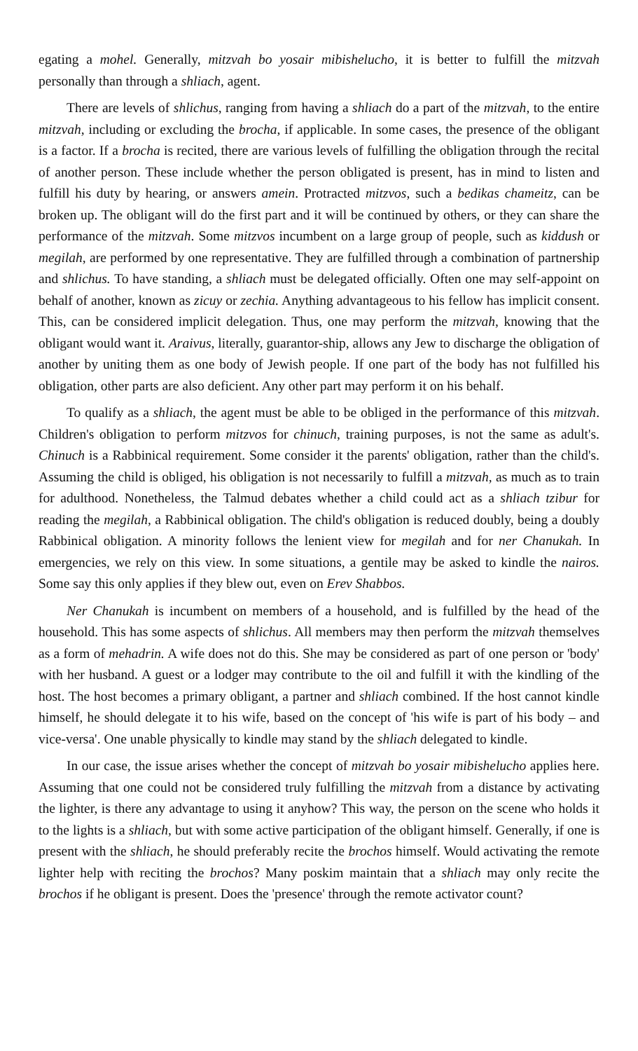egating a mohel. Generally, mitzvah bo yosair mibishelucho, it is better to fulfill the mitzvah personally than through a shliach, agent.
There are levels of shlichus, ranging from having a shliach do a part of the mitzvah, to the entire mitzvah, including or excluding the brocha, if applicable. In some cases, the presence of the obligant is a factor. If a brocha is recited, there are various levels of fulfilling the obligation through the recital of another person. These include whether the person obligated is present, has in mind to listen and fulfill his duty by hearing, or answers amein. Protracted mitzvos, such a bedikas chameitz, can be broken up. The obligant will do the first part and it will be continued by others, or they can share the performance of the mitzvah. Some mitzvos incumbent on a large group of people, such as kiddush or megilah, are performed by one representative. They are fulfilled through a combination of partnership and shlichus. To have standing, a shliach must be delegated officially. Often one may self-appoint on behalf of another, known as zicuy or zechia. Anything advantageous to his fellow has implicit consent. This, can be considered implicit delegation. Thus, one may perform the mitzvah, knowing that the obligant would want it. Araivus, literally, guarantor-ship, allows any Jew to discharge the obligation of another by uniting them as one body of Jewish people. If one part of the body has not fulfilled his obligation, other parts are also deficient. Any other part may perform it on his behalf.
To qualify as a shliach, the agent must be able to be obliged in the performance of this mitzvah. Children's obligation to perform mitzvos for chinuch, training purposes, is not the same as adult's. Chinuch is a Rabbinical requirement. Some consider it the parents' obligation, rather than the child's. Assuming the child is obliged, his obligation is not necessarily to fulfill a mitzvah, as much as to train for adulthood. Nonetheless, the Talmud debates whether a child could act as a shliach tzibur for reading the megilah, a Rabbinical obligation. The child's obligation is reduced doubly, being a doubly Rabbinical obligation. A minority follows the lenient view for megilah and for ner Chanukah. In emergencies, we rely on this view. In some situations, a gentile may be asked to kindle the nairos. Some say this only applies if they blew out, even on Erev Shabbos.
Ner Chanukah is incumbent on members of a household, and is fulfilled by the head of the household. This has some aspects of shlichus. All members may then perform the mitzvah themselves as a form of mehadrin. A wife does not do this. She may be considered as part of one person or 'body' with her husband. A guest or a lodger may contribute to the oil and fulfill it with the kindling of the host. The host becomes a primary obligant, a partner and shliach combined. If the host cannot kindle himself, he should delegate it to his wife, based on the concept of 'his wife is part of his body – and vice-versa'. One unable physically to kindle may stand by the shliach delegated to kindle.
In our case, the issue arises whether the concept of mitzvah bo yosair mibishelucho applies here. Assuming that one could not be considered truly fulfilling the mitzvah from a distance by activating the lighter, is there any advantage to using it anyhow? This way, the person on the scene who holds it to the lights is a shliach, but with some active participation of the obligant himself. Generally, if one is present with the shliach, he should preferably recite the brochos himself. Would activating the remote lighter help with reciting the brochos? Many poskim maintain that a shliach may only recite the brochos if he obligant is present. Does the 'presence' through the remote activator count?